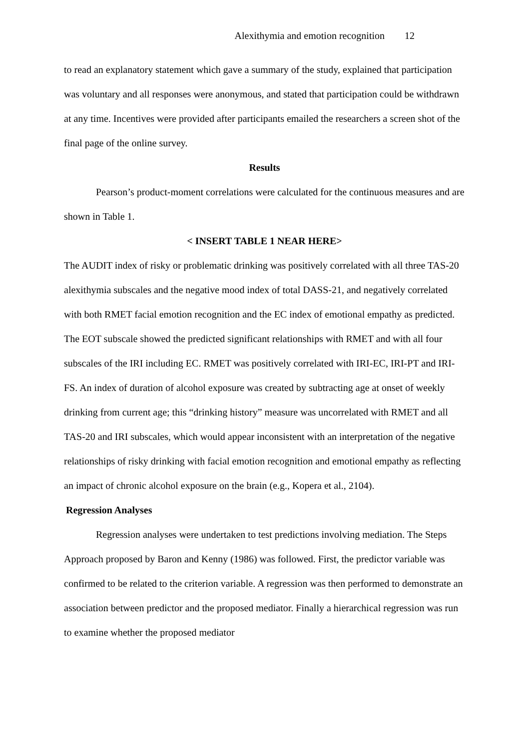Alexithymia and emotion recognition 12
to read an explanatory statement which gave a summary of the study, explained that participation was voluntary and all responses were anonymous, and stated that participation could be withdrawn at any time. Incentives were provided after participants emailed the researchers a screen shot of the final page of the online survey.
Results
Pearson’s product-moment correlations were calculated for the continuous measures and are shown in Table 1.
< INSERT TABLE 1 NEAR HERE>
The AUDIT index of risky or problematic drinking was positively correlated with all three TAS-20 alexithymia subscales and the negative mood index of total DASS-21, and negatively correlated with both RMET facial emotion recognition and the EC index of emotional empathy as predicted. The EOT subscale showed the predicted significant relationships with RMET and with all four subscales of the IRI including EC. RMET was positively correlated with IRI-EC, IRI-PT and IRI-FS. An index of duration of alcohol exposure was created by subtracting age at onset of weekly drinking from current age; this “drinking history” measure was uncorrelated with RMET and all TAS-20 and IRI subscales, which would appear inconsistent with an interpretation of the negative relationships of risky drinking with facial emotion recognition and emotional empathy as reflecting an impact of chronic alcohol exposure on the brain (e.g., Kopera et al., 2104).
Regression Analyses
Regression analyses were undertaken to test predictions involving mediation. The Steps Approach proposed by Baron and Kenny (1986) was followed. First, the predictor variable was confirmed to be related to the criterion variable. A regression was then performed to demonstrate an association between predictor and the proposed mediator. Finally a hierarchical regression was run to examine whether the proposed mediator